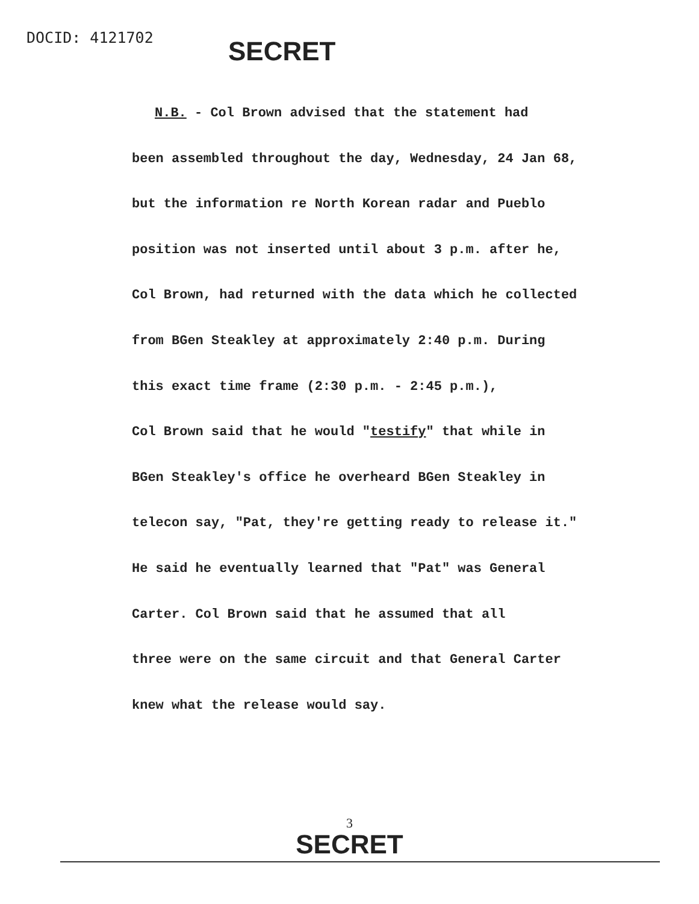DOCID: 4121702
SECRET
N.B. - Col Brown advised that the statement had
been assembled throughout the day, Wednesday, 24 Jan 68,
but the information re North Korean radar and Pueblo
position was not inserted until about 3 p.m. after he,
Col Brown, had returned with the data which he collected
from BGen Steakley at approximately 2:40 p.m. During
this exact time frame (2:30 p.m. - 2:45 p.m.),
Col Brown said that he would "testify" that while in
BGen Steakley's office he overheard BGen Steakley in
telecon say, "Pat, they're getting ready to release it."
He said he eventually learned that "Pat" was General
Carter. Col Brown said that he assumed that all
three were on the same circuit and that General Carter
knew what the release would say.
3
SECRET